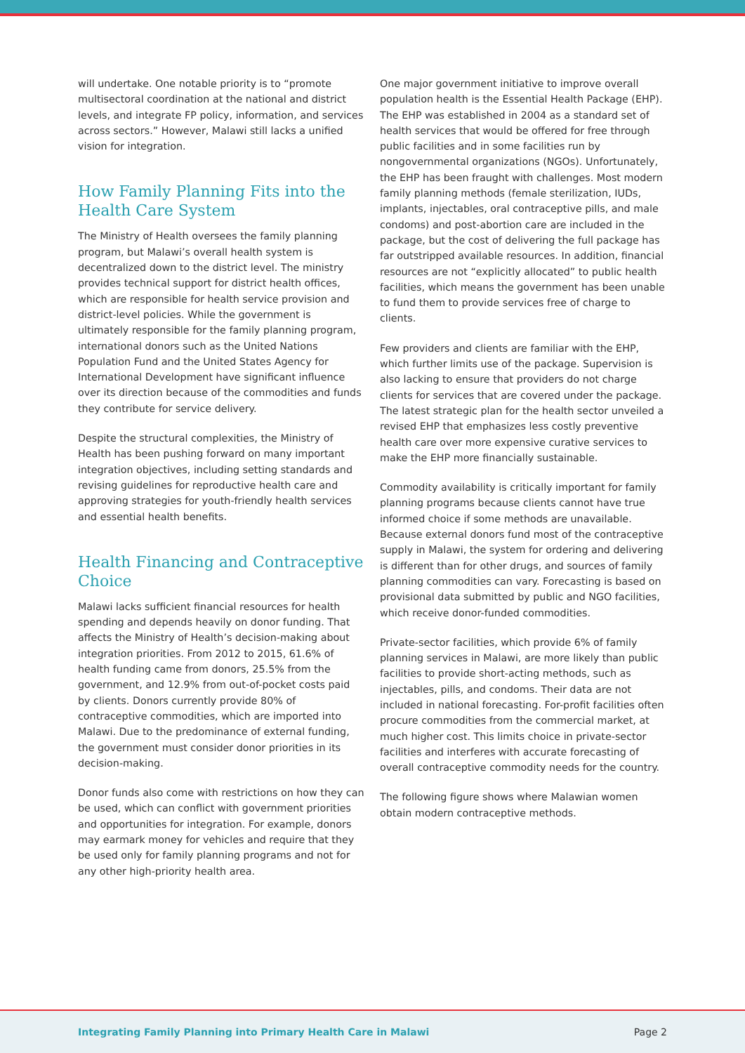will undertake. One notable priority is to “promote multisectoral coordination at the national and district levels, and integrate FP policy, information, and services across sectors.” However, Malawi still lacks a unified vision for integration.
How Family Planning Fits into the Health Care System
The Ministry of Health oversees the family planning program, but Malawi’s overall health system is decentralized down to the district level. The ministry provides technical support for district health offices, which are responsible for health service provision and district-level policies. While the government is ultimately responsible for the family planning program, international donors such as the United Nations Population Fund and the United States Agency for International Development have significant influence over its direction because of the commodities and funds they contribute for service delivery.
Despite the structural complexities, the Ministry of Health has been pushing forward on many important integration objectives, including setting standards and revising guidelines for reproductive health care and approving strategies for youth-friendly health services and essential health benefits.
Health Financing and Contraceptive Choice
Malawi lacks sufficient financial resources for health spending and depends heavily on donor funding. That affects the Ministry of Health’s decision-making about integration priorities. From 2012 to 2015, 61.6% of health funding came from donors, 25.5% from the government, and 12.9% from out-of-pocket costs paid by clients. Donors currently provide 80% of contraceptive commodities, which are imported into Malawi. Due to the predominance of external funding, the government must consider donor priorities in its decision-making.
Donor funds also come with restrictions on how they can be used, which can conflict with government priorities and opportunities for integration. For example, donors may earmark money for vehicles and require that they be used only for family planning programs and not for any other high-priority health area.
One major government initiative to improve overall population health is the Essential Health Package (EHP). The EHP was established in 2004 as a standard set of health services that would be offered for free through public facilities and in some facilities run by nongovernmental organizations (NGOs). Unfortunately, the EHP has been fraught with challenges. Most modern family planning methods (female sterilization, IUDs, implants, injectables, oral contraceptive pills, and male condoms) and post-abortion care are included in the package, but the cost of delivering the full package has far outstripped available resources. In addition, financial resources are not “explicitly allocated” to public health facilities, which means the government has been unable to fund them to provide services free of charge to clients.
Few providers and clients are familiar with the EHP, which further limits use of the package. Supervision is also lacking to ensure that providers do not charge clients for services that are covered under the package. The latest strategic plan for the health sector unveiled a revised EHP that emphasizes less costly preventive health care over more expensive curative services to make the EHP more financially sustainable.
Commodity availability is critically important for family planning programs because clients cannot have true informed choice if some methods are unavailable. Because external donors fund most of the contraceptive supply in Malawi, the system for ordering and delivering is different than for other drugs, and sources of family planning commodities can vary. Forecasting is based on provisional data submitted by public and NGO facilities, which receive donor-funded commodities.
Private-sector facilities, which provide 6% of family planning services in Malawi, are more likely than public facilities to provide short-acting methods, such as injectables, pills, and condoms. Their data are not included in national forecasting. For-profit facilities often procure commodities from the commercial market, at much higher cost. This limits choice in private-sector facilities and interferes with accurate forecasting of overall contraceptive commodity needs for the country.
The following figure shows where Malawian women obtain modern contraceptive methods.
Integrating Family Planning into Primary Health Care in Malawi Page 2